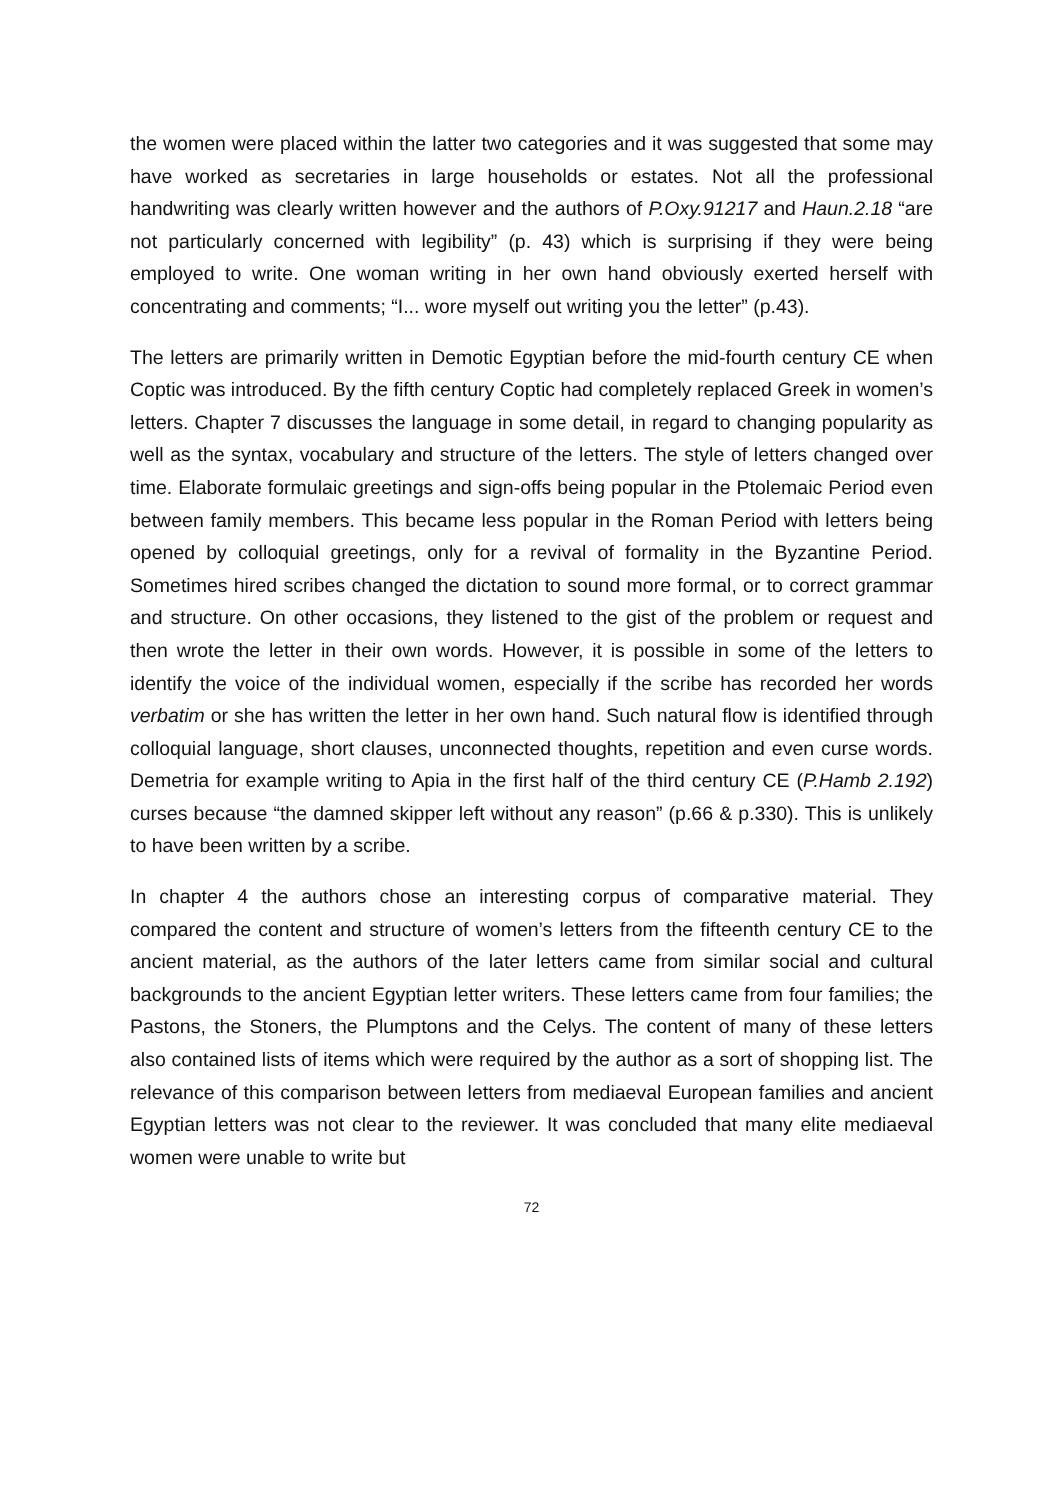the women were placed within the latter two categories and it was suggested that some may have worked as secretaries in large households or estates. Not all the professional handwriting was clearly written however and the authors of P.Oxy.91217 and Haun.2.18 “are not particularly concerned with legibility” (p. 43) which is surprising if they were being employed to write. One woman writing in her own hand obviously exerted herself with concentrating and comments; “I... wore myself out writing you the letter” (p.43).
The letters are primarily written in Demotic Egyptian before the mid-fourth century CE when Coptic was introduced. By the fifth century Coptic had completely replaced Greek in women’s letters. Chapter 7 discusses the language in some detail, in regard to changing popularity as well as the syntax, vocabulary and structure of the letters. The style of letters changed over time. Elaborate formulaic greetings and sign-offs being popular in the Ptolemaic Period even between family members. This became less popular in the Roman Period with letters being opened by colloquial greetings, only for a revival of formality in the Byzantine Period. Sometimes hired scribes changed the dictation to sound more formal, or to correct grammar and structure. On other occasions, they listened to the gist of the problem or request and then wrote the letter in their own words. However, it is possible in some of the letters to identify the voice of the individual women, especially if the scribe has recorded her words verbatim or she has written the letter in her own hand. Such natural flow is identified through colloquial language, short clauses, unconnected thoughts, repetition and even curse words. Demetria for example writing to Apia in the first half of the third century CE (P.Hamb 2.192) curses because “the damned skipper left without any reason” (p.66 & p.330). This is unlikely to have been written by a scribe.
In chapter 4 the authors chose an interesting corpus of comparative material. They compared the content and structure of women’s letters from the fifteenth century CE to the ancient material, as the authors of the later letters came from similar social and cultural backgrounds to the ancient Egyptian letter writers. These letters came from four families; the Pastons, the Stoners, the Plumptons and the Celys. The content of many of these letters also contained lists of items which were required by the author as a sort of shopping list. The relevance of this comparison between letters from mediaeval European families and ancient Egyptian letters was not clear to the reviewer. It was concluded that many elite mediaeval women were unable to write but
72